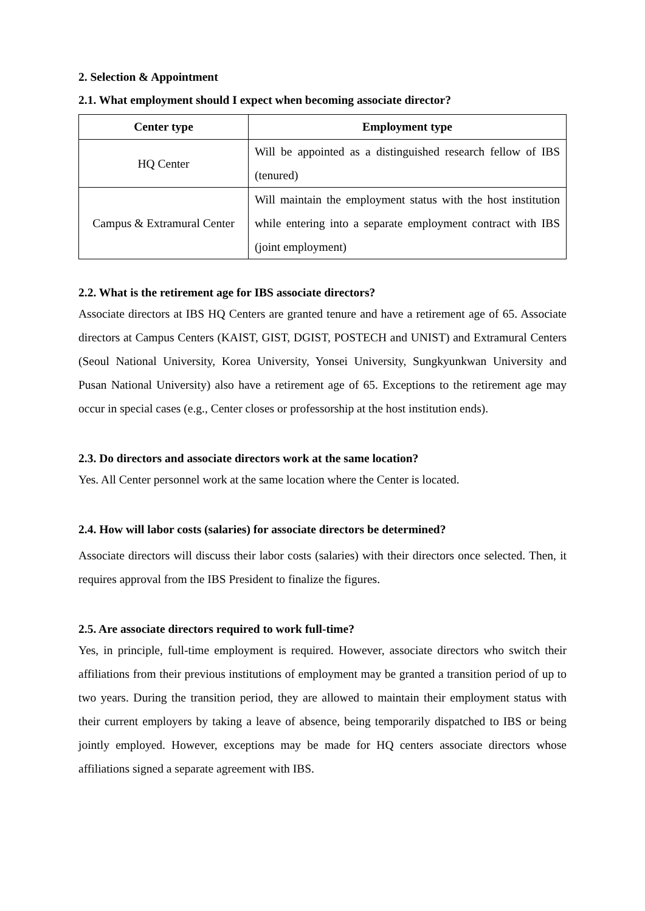2. Selection & Appointment
2.1. What employment should I expect when becoming associate director?
| Center type | Employment type |
| --- | --- |
| HQ Center | Will be appointed as a distinguished research fellow of IBS (tenured) |
| Campus & Extramural Center | Will maintain the employment status with the host institution while entering into a separate employment contract with IBS (joint employment) |
2.2. What is the retirement age for IBS associate directors?
Associate directors at IBS HQ Centers are granted tenure and have a retirement age of 65. Associate directors at Campus Centers (KAIST, GIST, DGIST, POSTECH and UNIST) and Extramural Centers (Seoul National University, Korea University, Yonsei University, Sungkyunkwan University and Pusan National University) also have a retirement age of 65. Exceptions to the retirement age may occur in special cases (e.g., Center closes or professorship at the host institution ends).
2.3. Do directors and associate directors work at the same location?
Yes. All Center personnel work at the same location where the Center is located.
2.4. How will labor costs (salaries) for associate directors be determined?
Associate directors will discuss their labor costs (salaries) with their directors once selected. Then, it requires approval from the IBS President to finalize the figures.
2.5. Are associate directors required to work full-time?
Yes, in principle, full-time employment is required. However, associate directors who switch their affiliations from their previous institutions of employment may be granted a transition period of up to two years. During the transition period, they are allowed to maintain their employment status with their current employers by taking a leave of absence, being temporarily dispatched to IBS or being jointly employed. However, exceptions may be made for HQ centers associate directors whose affiliations signed a separate agreement with IBS.